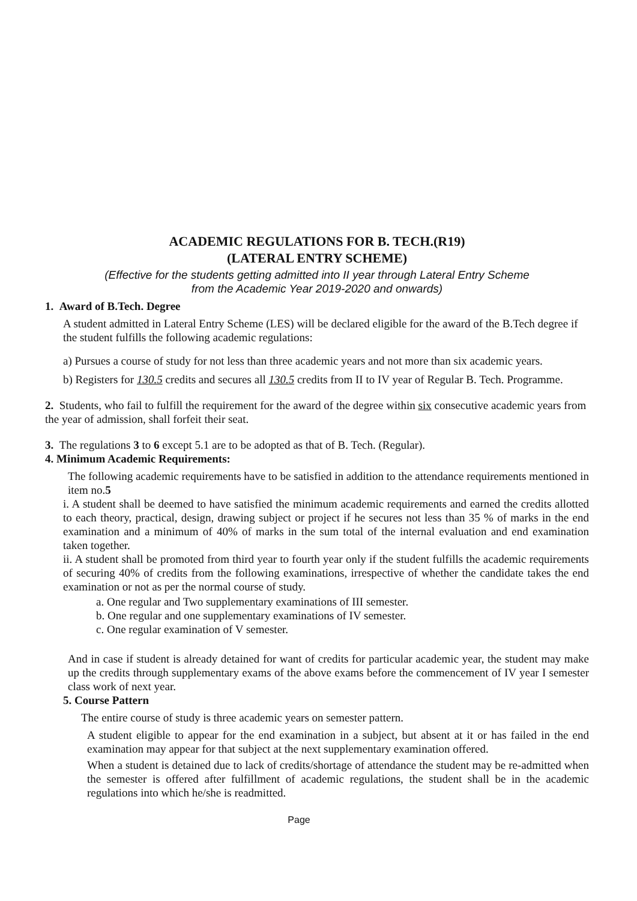ACADEMIC REGULATIONS FOR B. TECH.(R19)
(LATERAL ENTRY SCHEME)
(Effective for the students getting admitted into II year through Lateral Entry Scheme
from the Academic Year 2019-2020 and onwards)
1. Award of B.Tech. Degree
A student admitted in Lateral Entry Scheme (LES) will be declared eligible for the award of the B.Tech degree if the student fulfills the following academic regulations:
a) Pursues a course of study for not less than three academic years and not more than six academic years.
b) Registers for 130.5 credits and secures all 130.5 credits from II to IV year of Regular B. Tech. Programme.
2. Students, who fail to fulfill the requirement for the award of the degree within six consecutive academic years from the year of admission, shall forfeit their seat.
3. The regulations 3 to 6 except 5.1 are to be adopted as that of B. Tech. (Regular).
4. Minimum Academic Requirements:
The following academic requirements have to be satisfied in addition to the attendance requirements mentioned in item no.5
i. A student shall be deemed to have satisfied the minimum academic requirements and earned the credits allotted to each theory, practical, design, drawing subject or project if he secures not less than 35 % of marks in the end examination and a minimum of 40% of marks in the sum total of the internal evaluation and end examination taken together.
ii. A student shall be promoted from third year to fourth year only if the student fulfills the academic requirements of securing 40% of credits from the following examinations, irrespective of whether the candidate takes the end examination or not as per the normal course of study.
a. One regular and Two supplementary examinations of III semester.
b. One regular and one supplementary examinations of IV semester.
c. One regular examination of V semester.
And in case if student is already detained for want of credits for particular academic year, the student may make up the credits through supplementary exams of the above exams before the commencement of IV year I semester class work of next year.
5. Course Pattern
The entire course of study is three academic years on semester pattern.
A student eligible to appear for the end examination in a subject, but absent at it or has failed in the end examination may appear for that subject at the next supplementary examination offered.
When a student is detained due to lack of credits/shortage of attendance the student may be re-admitted when the semester is offered after fulfillment of academic regulations, the student shall be in the academic regulations into which he/she is readmitted.
Page